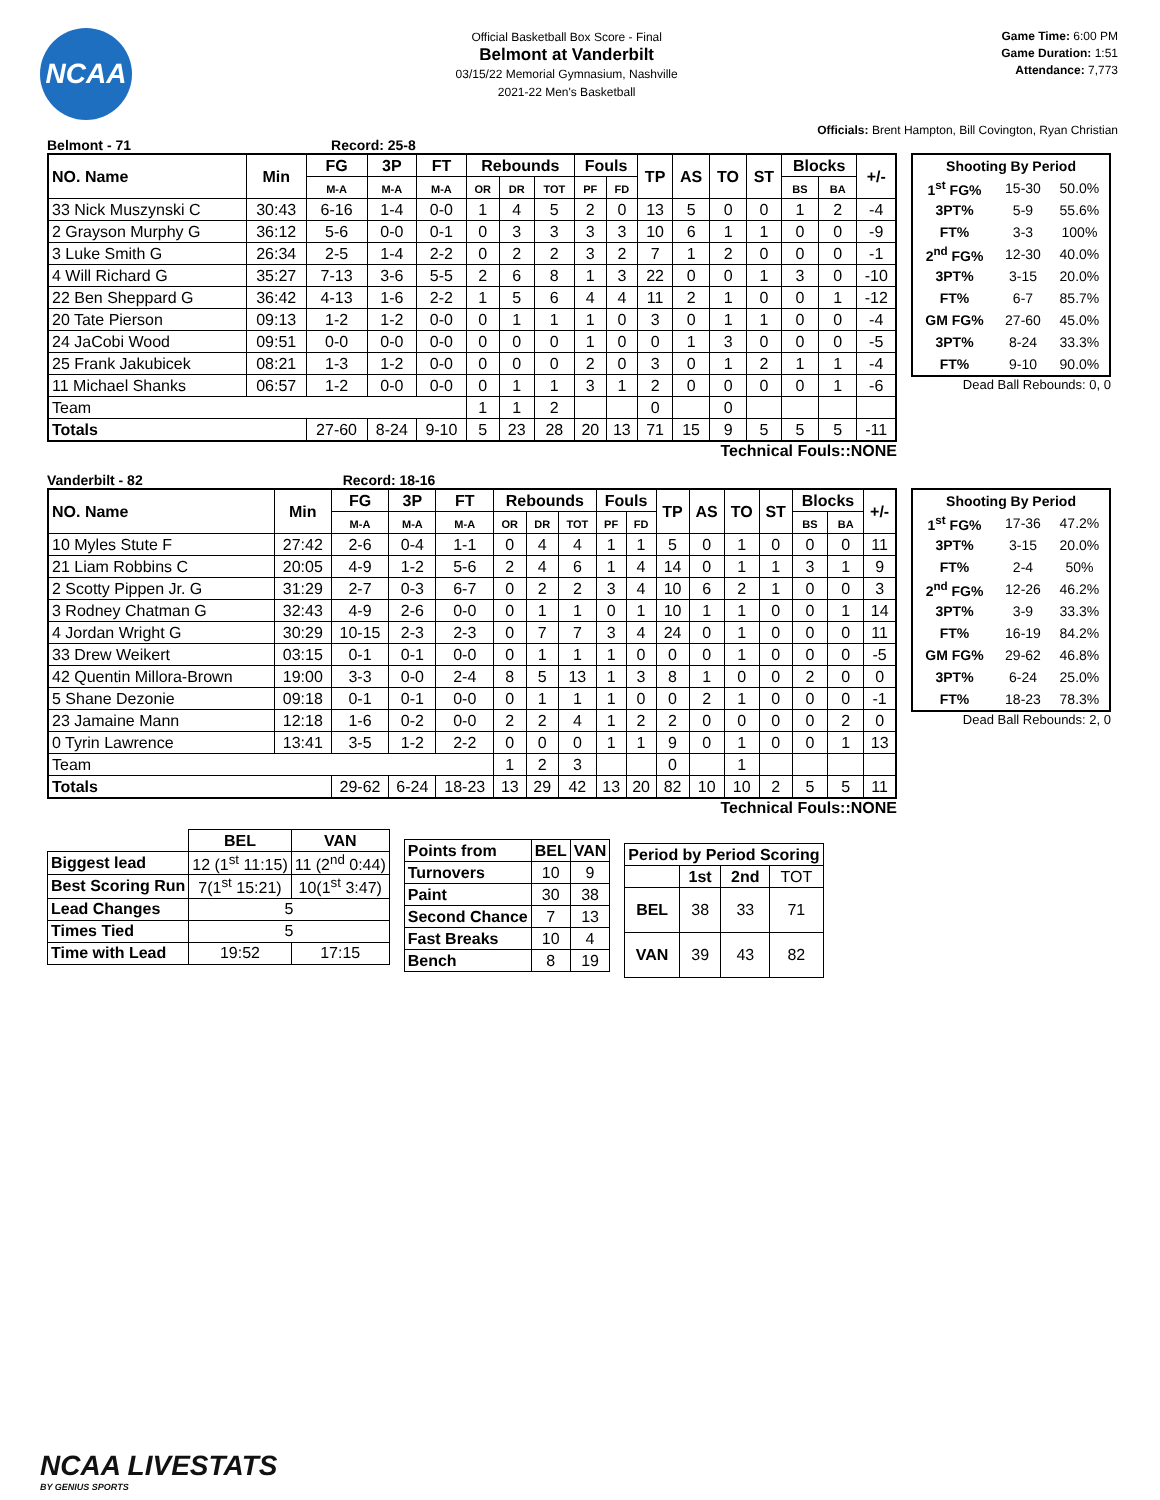NCAA
Official Basketball Box Score - Final
Belmont at Vanderbilt
03/15/22 Memorial Gymnasium, Nashville
2021-22 Men's Basketball
Game Time: 6:00 PM
Game Duration: 1:51
Attendance: 7,773
Officials: Brent Hampton, Bill Covington, Ryan Christian
Belmont - 71 Record: 25-8
| NO. Name | Min | FG | 3P | FT | Rebounds | | | Fouls | | TP | AS | TO | ST | Blocks | | +/- |
| --- | --- | --- | --- | --- | --- | --- | --- | --- | --- | --- | --- | --- | --- | --- | --- | --- |
| | | M-A | M-A | M-A | OR | DR | TOT | PF | FD | | | | | BS | BA | |
| 33 Nick Muszynski C | 30:43 | 6-16 | 1-4 | 0-0 | 1 | 4 | 5 | 2 | 0 | 13 | 5 | 0 | 0 | 1 | 2 | -4 |
| 2 Grayson Murphy G | 36:12 | 5-6 | 0-0 | 0-1 | 0 | 3 | 3 | 3 | 3 | 10 | 6 | 1 | 1 | 0 | 0 | -9 |
| 3 Luke Smith G | 26:34 | 2-5 | 1-4 | 2-2 | 0 | 2 | 2 | 3 | 2 | 7 | 1 | 2 | 0 | 0 | 0 | -1 |
| 4 Will Richard G | 35:27 | 7-13 | 3-6 | 5-5 | 2 | 6 | 8 | 1 | 3 | 22 | 0 | 0 | 1 | 3 | 0 | -10 |
| 22 Ben Sheppard G | 36:42 | 4-13 | 1-6 | 2-2 | 1 | 5 | 6 | 4 | 4 | 11 | 2 | 1 | 0 | 0 | 1 | -12 |
| 20 Tate Pierson | 09:13 | 1-2 | 1-2 | 0-0 | 0 | 1 | 1 | 1 | 0 | 3 | 0 | 1 | 1 | 0 | 0 | -4 |
| 24 JaCobi Wood | 09:51 | 0-0 | 0-0 | 0-0 | 0 | 0 | 0 | 1 | 0 | 0 | 1 | 3 | 0 | 0 | 0 | -5 |
| 25 Frank Jakubicek | 08:21 | 1-3 | 1-2 | 0-0 | 0 | 0 | 0 | 2 | 0 | 3 | 0 | 1 | 2 | 1 | 1 | -4 |
| 11 Michael Shanks | 06:57 | 1-2 | 0-0 | 0-0 | 0 | 1 | 1 | 3 | 1 | 2 | 0 | 0 | 0 | 0 | 1 | -6 |
| Team | | | | | 1 | 1 | 2 | | | 0 | | 0 | | | | |
| Totals | | 27-60 | 8-24 | 9-10 | 5 | 23 | 28 | 20 | 13 | 71 | 15 | 9 | 5 | 5 | 5 | -11 |
Technical Fouls::NONE
| Shooting By Period | | |
| --- | --- | --- |
| 1<sup>st</sup> FG% | 15-30 | 50.0% |
| 3PT% | 5-9 | 55.6% |
| FT% | 3-3 | 100% |
| 2<sup>nd</sup> FG% | 12-30 | 40.0% |
| 3PT% | 3-15 | 20.0% |
| FT% | 6-7 | 85.7% |
| GM FG% | 27-60 | 45.0% |
| 3PT% | 8-24 | 33.3% |
| FT% | 9-10 | 90.0% |
Dead Ball Rebounds: 0, 0
Vanderbilt - 82 Record: 18-16
| NO. Name | Min | FG | 3P | FT | Rebounds | | | Fouls | | TP | AS | TO | ST | Blocks | | +/- |
| --- | --- | --- | --- | --- | --- | --- | --- | --- | --- | --- | --- | --- | --- | --- | --- | --- |
| | | M-A | M-A | M-A | OR | DR | TOT | PF | FD | | | | | BS | BA | |
| 10 Myles Stute F | 27:42 | 2-6 | 0-4 | 1-1 | 0 | 4 | 4 | 1 | 1 | 5 | 0 | 1 | 0 | 0 | 0 | 11 |
| 21 Liam Robbins C | 20:05 | 4-9 | 1-2 | 5-6 | 2 | 4 | 6 | 1 | 4 | 14 | 0 | 1 | 1 | 3 | 1 | 9 |
| 2 Scotty Pippen Jr. G | 31:29 | 2-7 | 0-3 | 6-7 | 0 | 2 | 2 | 3 | 4 | 10 | 6 | 2 | 1 | 0 | 0 | 3 |
| 3 Rodney Chatman G | 32:43 | 4-9 | 2-6 | 0-0 | 0 | 1 | 1 | 0 | 1 | 10 | 1 | 1 | 0 | 0 | 1 | 14 |
| 4 Jordan Wright G | 30:29 | 10-15 | 2-3 | 2-3 | 0 | 7 | 7 | 3 | 4 | 24 | 0 | 1 | 0 | 0 | 0 | 11 |
| 33 Drew Weikert | 03:15 | 0-1 | 0-1 | 0-0 | 0 | 1 | 1 | 1 | 0 | 0 | 0 | 1 | 0 | 0 | 0 | -5 |
| 42 Quentin Millora-Brown | 19:00 | 3-3 | 0-0 | 2-4 | 8 | 5 | 13 | 1 | 3 | 8 | 1 | 0 | 0 | 2 | 0 | 0 |
| 5 Shane Dezonie | 09:18 | 0-1 | 0-1 | 0-0 | 0 | 1 | 1 | 1 | 0 | 0 | 2 | 1 | 0 | 0 | 0 | -1 |
| 23 Jamaine Mann | 12:18 | 1-6 | 0-2 | 0-0 | 2 | 2 | 4 | 1 | 2 | 2 | 0 | 0 | 0 | 0 | 2 | 0 |
| 0 Tyrin Lawrence | 13:41 | 3-5 | 1-2 | 2-2 | 0 | 0 | 0 | 1 | 1 | 9 | 0 | 1 | 0 | 0 | 1 | 13 |
| Team | | | | | 1 | 2 | 3 | | | 0 | | 1 | | | | |
| Totals | | 29-62 | 6-24 | 18-23 | 13 | 29 | 42 | 13 | 20 | 82 | 10 | 10 | 2 | 5 | 5 | 11 |
Technical Fouls::NONE
| Shooting By Period | | |
| --- | --- | --- |
| 1<sup>st</sup> FG% | 17-36 | 47.2% |
| 3PT% | 3-15 | 20.0% |
| FT% | 2-4 | 50% |
| 2<sup>nd</sup> FG% | 12-26 | 46.2% |
| 3PT% | 3-9 | 33.3% |
| FT% | 16-19 | 84.2% |
| GM FG% | 29-62 | 46.8% |
| 3PT% | 6-24 | 25.0% |
| FT% | 18-23 | 78.3% |
Dead Ball Rebounds: 2, 0
| | BEL | VAN |
| Biggest lead | 12 (1<sup>st</sup> 11:15) | 11 (2<sup>nd</sup> 0:44) |
| Best Scoring Run | 7(1<sup>st</sup> 15:21) | 10(1<sup>st</sup> 3:47) |
| Lead Changes | 5 | |
| Times Tied | 5 | |
| Time with Lead | 19:52 | 17:15 |
| Points from | BEL | VAN |
| --- | --- | --- |
| Turnovers | 10 | 9 |
| Paint | 30 | 38 |
| Second Chance | 7 | 13 |
| Fast Breaks | 10 | 4 |
| Bench | 8 | 19 |
| Period by Period Scoring | | | |
| --- | --- | --- | --- |
| | 1st | 2nd | TOT |
| BEL | 38 | 33 | 71 |
| VAN | 39 | 43 | 82 |
NCAA LIVESTATS
BY GENIUS SPORTS